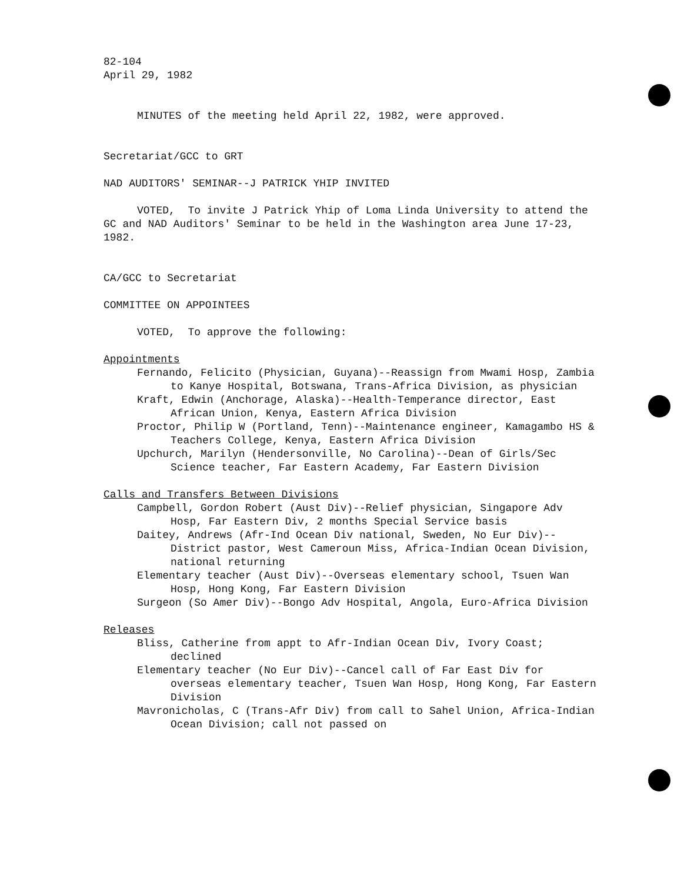82-104
April 29, 1982
MINUTES of the meeting held April 22, 1982, were approved.
Secretariat/GCC to GRT
NAD AUDITORS' SEMINAR--J PATRICK YHIP INVITED
VOTED, To invite J Patrick Yhip of Loma Linda University to attend the GC and NAD Auditors' Seminar to be held in the Washington area June 17-23, 1982.
CA/GCC to Secretariat
COMMITTEE ON APPOINTEES
VOTED, To approve the following:
Appointments
Fernando, Felicito (Physician, Guyana)--Reassign from Mwami Hosp, Zambia to Kanye Hospital, Botswana, Trans-Africa Division, as physician
Kraft, Edwin (Anchorage, Alaska)--Health-Temperance director, East African Union, Kenya, Eastern Africa Division
Proctor, Philip W (Portland, Tenn)--Maintenance engineer, Kamagambo HS & Teachers College, Kenya, Eastern Africa Division
Upchurch, Marilyn (Hendersonville, No Carolina)--Dean of Girls/Sec Science teacher, Far Eastern Academy, Far Eastern Division
Calls and Transfers Between Divisions
Campbell, Gordon Robert (Aust Div)--Relief physician, Singapore Adv Hosp, Far Eastern Div, 2 months Special Service basis
Daitey, Andrews (Afr-Ind Ocean Div national, Sweden, No Eur Div)--District pastor, West Cameroun Miss, Africa-Indian Ocean Division, national returning
Elementary teacher (Aust Div)--Overseas elementary school, Tsuen Wan Hosp, Hong Kong, Far Eastern Division
Surgeon (So Amer Div)--Bongo Adv Hospital, Angola, Euro-Africa Division
Releases
Bliss, Catherine from appt to Afr-Indian Ocean Div, Ivory Coast; declined
Elementary teacher (No Eur Div)--Cancel call of Far East Div for overseas elementary teacher, Tsuen Wan Hosp, Hong Kong, Far Eastern Division
Mavronicholas, C (Trans-Afr Div) from call to Sahel Union, Africa-Indian Ocean Division; call not passed on